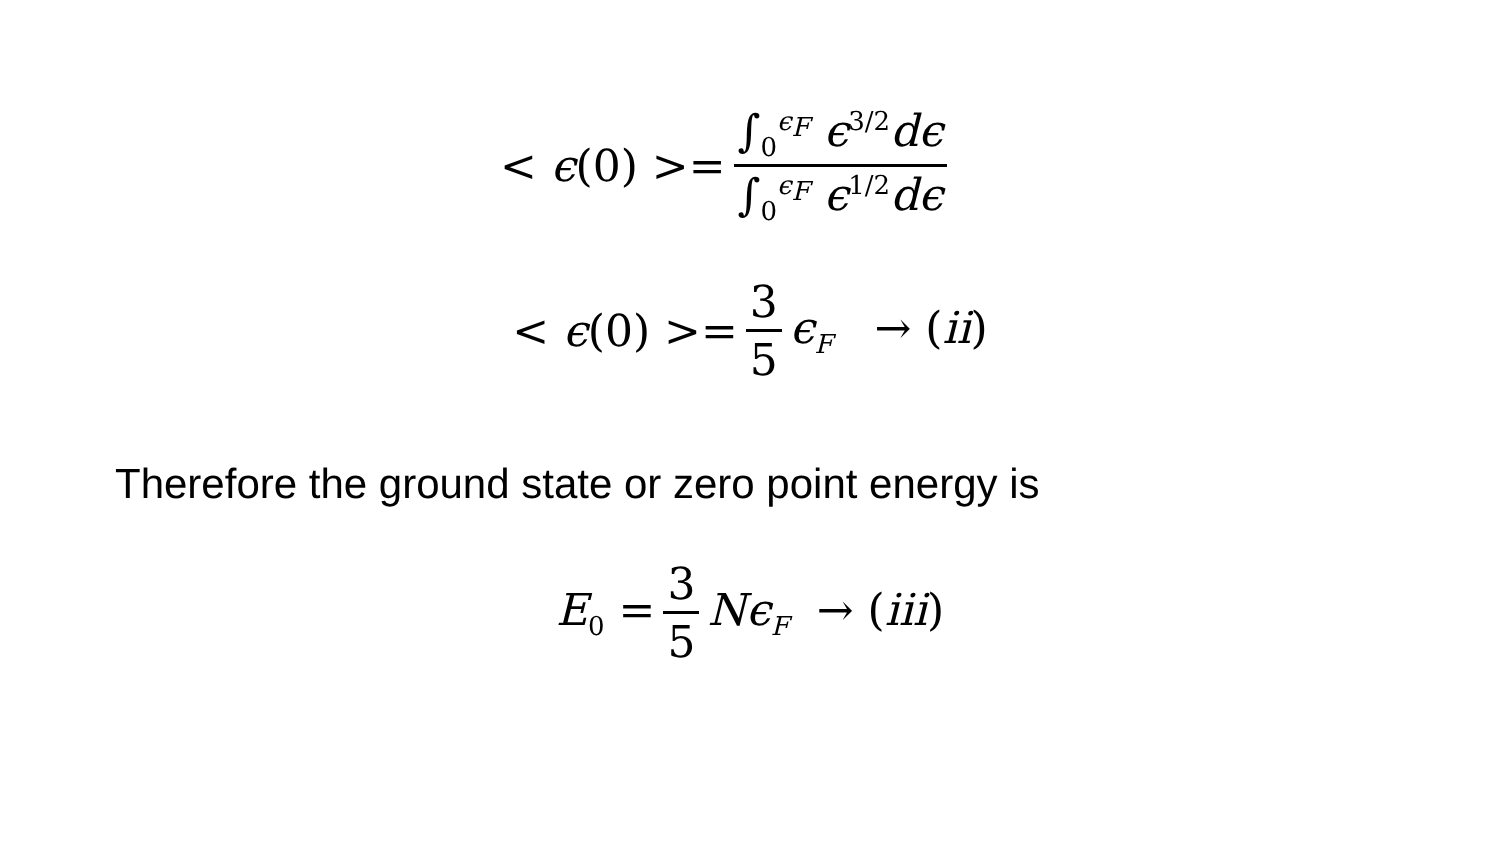< ϵ(0) >= ∫<sub>0</sub><sup>ϵ<sub>F</sub></sup> ϵ<sup>3/2</sup>dϵ ∫<sub>0</sub><sup>ϵ<sub>F</sub></sup> ϵ<sup>1/2</sup>dϵ
< ϵ(0) >= 3 5 ϵ<sub>F</sub> → (ii)
Therefore the ground state or zero point energy is
E<sub>0</sub> = 3 5 Nϵ<sub>F</sub> → (iii)